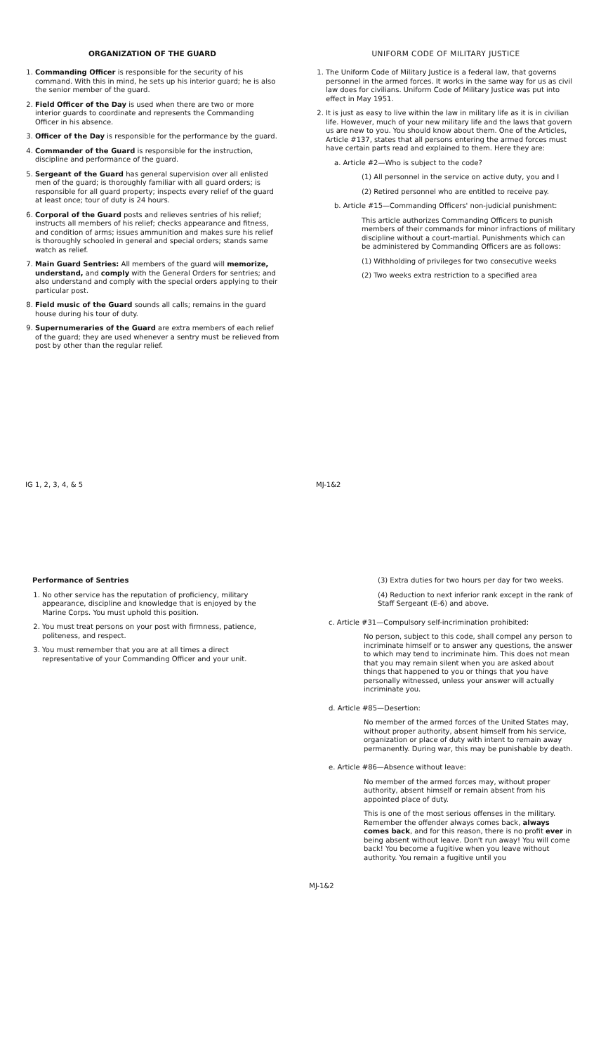ORGANIZATION OF THE GUARD
1. Commanding Officer is responsible for the security of his command. With this in mind, he sets up his interior guard; he is also the senior member of the guard.
2. Field Officer of the Day is used when there are two or more interior guards to coordinate and represents the Commanding Officer in his absence.
3. Officer of the Day is responsible for the performance by the guard.
4. Commander of the Guard is responsible for the instruction, discipline and performance of the guard.
5. Sergeant of the Guard has general supervision over all enlisted men of the guard; is thoroughly familiar with all guard orders; is responsible for all guard property; inspects every relief of the guard at least once; tour of duty is 24 hours.
6. Corporal of the Guard posts and relieves sentries of his relief; instructs all members of his relief; checks appearance and fitness, and condition of arms; issues ammunition and makes sure his relief is thoroughly schooled in general and special orders; stands same watch as relief.
7. Main Guard Sentries: All members of the guard will memorize, understand, and comply with the General Orders for sentries; and also understand and comply with the special orders applying to their particular post.
8. Field music of the Guard sounds all calls; remains in the guard house during his tour of duty.
9. Supernumeraries of the Guard are extra members of each relief of the guard; they are used whenever a sentry must be relieved from post by other than the regular relief.
UNIFORM CODE OF MILITARY JUSTICE
1. The Uniform Code of Military Justice is a federal law, that governs personnel in the armed forces. It works in the same way for us as civil law does for civilians. Uniform Code of Military Justice was put into effect in May 1951.
2. It is just as easy to live within the law in military life as it is in civilian life. However, much of your new military life and the laws that govern us are new to you. You should know about them. One of the Articles, Article #137, states that all persons entering the armed forces must have certain parts read and explained to them. Here they are:
a. Article #2—Who is subject to the code?
(1) All personnel in the service on active duty, you and I
(2) Retired personnel who are entitled to receive pay.
b. Article #15—Commanding Officers' non-judicial punishment:
This article authorizes Commanding Officers to punish members of their commands for minor infractions of military discipline without a court-martial. Punishments which can be administered by Commanding Officers are as follows:
(1) Withholding of privileges for two consecutive weeks
(2) Two weeks extra restriction to a specified area
IG 1, 2, 3, 4, & 5 MJ-1&2
Performance of Sentries
1. No other service has the reputation of proficiency, military appearance, discipline and knowledge that is enjoyed by the Marine Corps. You must uphold this position.
2. You must treat persons on your post with firmness, patience, politeness, and respect.
3. You must remember that you are at all times a direct representative of your Commanding Officer and your unit.
(3) Extra duties for two hours per day for two weeks.
(4) Reduction to next inferior rank except in the rank of Staff Sergeant (E-6) and above.
c. Article #31—Compulsory self-incrimination prohibited:
No person, subject to this code, shall compel any person to incriminate himself or to answer any questions, the answer to which may tend to incriminate him. This does not mean that you may remain silent when you are asked about things that happened to you or things that you have personally witnessed, unless your answer will actually incriminate you.
d. Article #85—Desertion:
No member of the armed forces of the United States may, without proper authority, absent himself from his service, organization or place of duty with intent to remain away permanently. During war, this may be punishable by death.
e. Article #86—Absence without leave:
No member of the armed forces may, without proper authority, absent himself or remain absent from his appointed place of duty.
This is one of the most serious offenses in the military. Remember the offender always comes back, always comes back, and for this reason, there is no profit ever in being absent without leave. Don't run away! You will come back! You become a fugitive when you leave without authority. You remain a fugitive until you
MJ-1&2